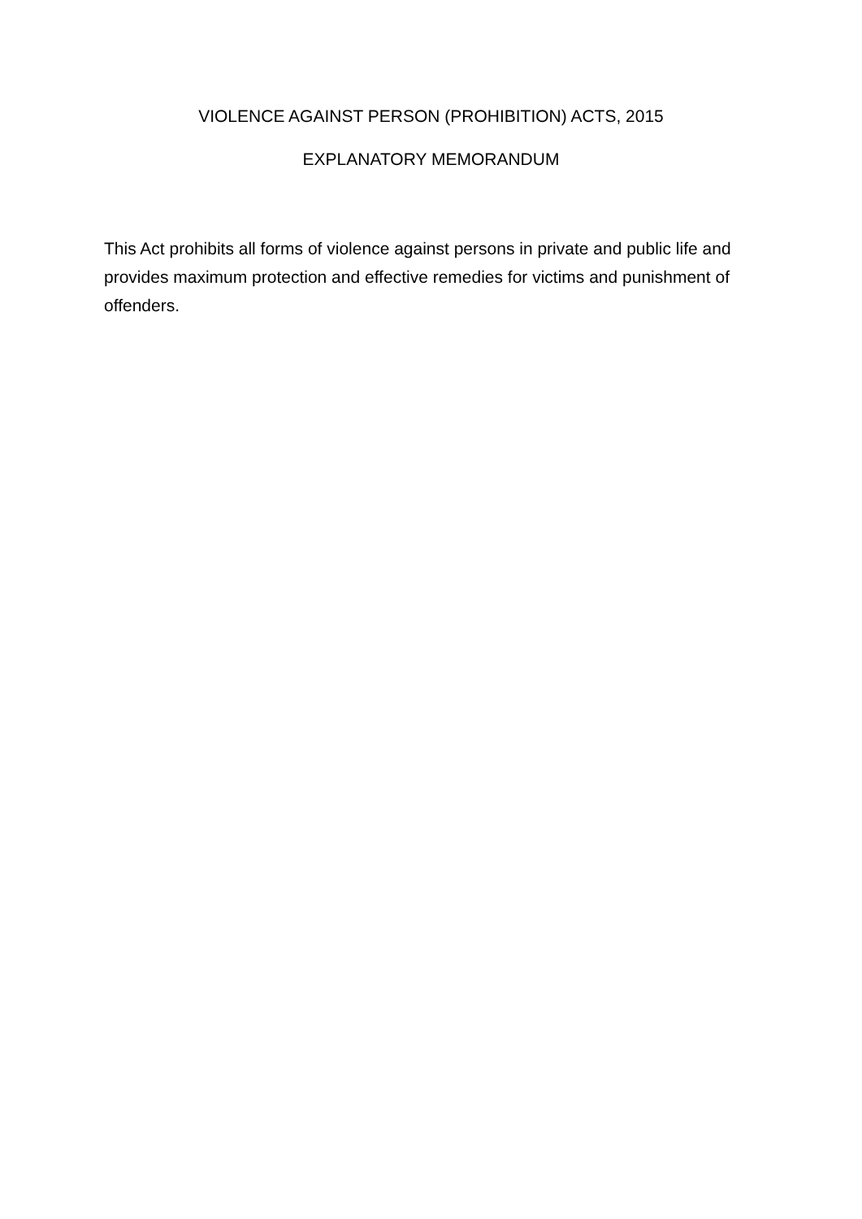VIOLENCE AGAINST PERSON (PROHIBITION) ACTS, 2015
EXPLANATORY MEMORANDUM
This Act prohibits all forms of violence against persons in private and public life and provides maximum protection and effective remedies for victims and punishment of offenders.